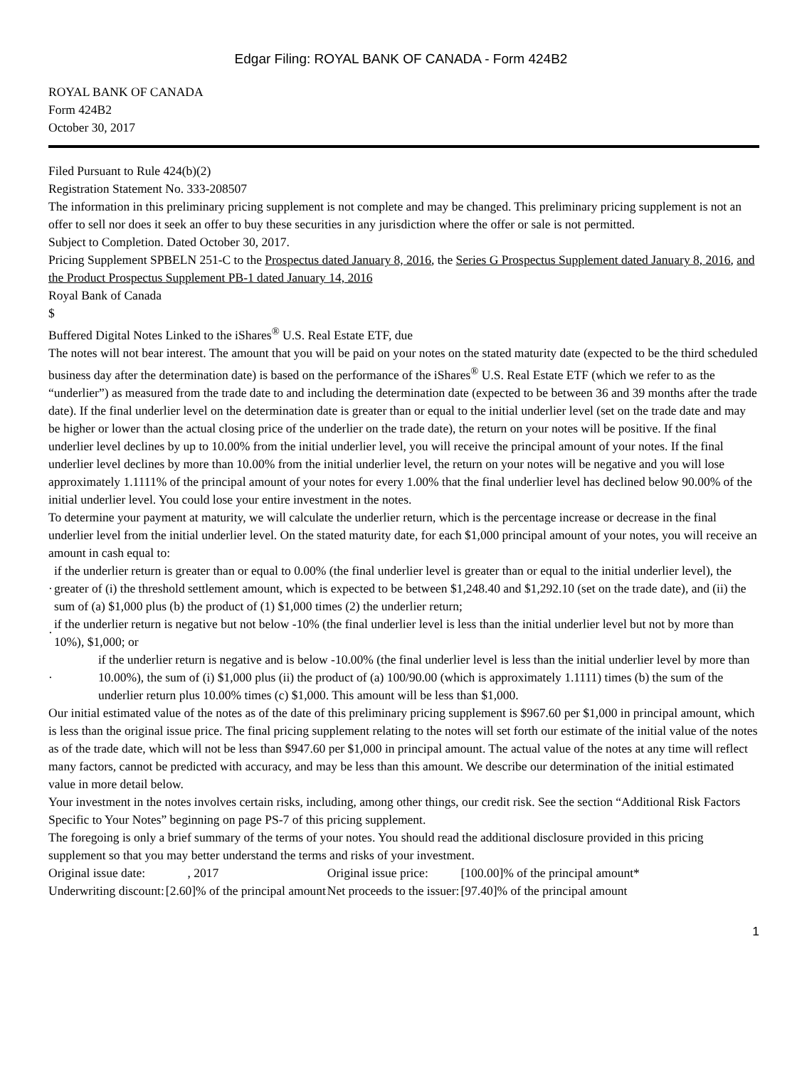Edgar Filing: ROYAL BANK OF CANADA - Form 424B2
ROYAL BANK OF CANADA
Form 424B2
October 30, 2017
Filed Pursuant to Rule 424(b)(2)
Registration Statement No. 333-208507
The information in this preliminary pricing supplement is not complete and may be changed. This preliminary pricing supplement is not an offer to sell nor does it seek an offer to buy these securities in any jurisdiction where the offer or sale is not permitted.
Subject to Completion. Dated October 30, 2017.
Pricing Supplement SPBELN 251-C to the Prospectus dated January 8, 2016, the Series G Prospectus Supplement dated January 8, 2016, and the Product Prospectus Supplement PB-1 dated January 14, 2016
Royal Bank of Canada
$
Buffered Digital Notes Linked to the iShares<sup>®</sup> U.S. Real Estate ETF, due
The notes will not bear interest. The amount that you will be paid on your notes on the stated maturity date (expected to be the third scheduled business day after the determination date) is based on the performance of the iShares<sup>®</sup> U.S. Real Estate ETF (which we refer to as the “underlier”) as measured from the trade date to and including the determination date (expected to be between 36 and 39 months after the trade date). If the final underlier level on the determination date is greater than or equal to the initial underlier level (set on the trade date and may be higher or lower than the actual closing price of the underlier on the trade date), the return on your notes will be positive. If the final underlier level declines by up to 10.00% from the initial underlier level, you will receive the principal amount of your notes. If the final underlier level declines by more than 10.00% from the initial underlier level, the return on your notes will be negative and you will lose approximately 1.1111% of the principal amount of your notes for every 1.00% that the final underlier level has declined below 90.00% of the initial underlier level. You could lose your entire investment in the notes.
To determine your payment at maturity, we will calculate the underlier return, which is the percentage increase or decrease in the final underlier level from the initial underlier level. On the stated maturity date, for each $1,000 principal amount of your notes, you will receive an amount in cash equal to:
·
if the underlier return is greater than or equal to 0.00% (the final underlier level is greater than or equal to the initial underlier level), the greater of (i) the threshold settlement amount, which is expected to be between $1,248.40 and $1,292.10 (set on the trade date), and (ii) the sum of (a) $1,000 plus (b) the product of (1) $1,000 times (2) the underlier return;
·
if the underlier return is negative but not below -10% (the final underlier level is less than the initial underlier level but not by more than 10%), $1,000; or
· if the underlier return is negative and is below -10.00% (the final underlier level is less than the initial underlier level by more than 10.00%), the sum of (i) $1,000 plus (ii) the product of (a) 100/90.00 (which is approximately 1.1111) times (b) the sum of the underlier return plus 10.00% times (c) $1,000. This amount will be less than $1,000.
Our initial estimated value of the notes as of the date of this preliminary pricing supplement is $967.60 per $1,000 in principal amount, which is less than the original issue price. The final pricing supplement relating to the notes will set forth our estimate of the initial value of the notes as of the trade date, which will not be less than $947.60 per $1,000 in principal amount. The actual value of the notes at any time will reflect many factors, cannot be predicted with accuracy, and may be less than this amount. We describe our determination of the initial estimated value in more detail below.
Your investment in the notes involves certain risks, including, among other things, our credit risk. See the section “Additional Risk Factors Specific to Your Notes” beginning on page PS-7 of this pricing supplement.
The foregoing is only a brief summary of the terms of your notes. You should read the additional disclosure provided in this pricing supplement so that you may better understand the terms and risks of your investment.
| Original issue date: | , 2017 | Original issue price: | [100.00]% of the principal amount* |
| Underwriting discount: | [2.60]% of the principal amount | Net proceeds to the issuer: | [97.40]% of the principal amount |
1